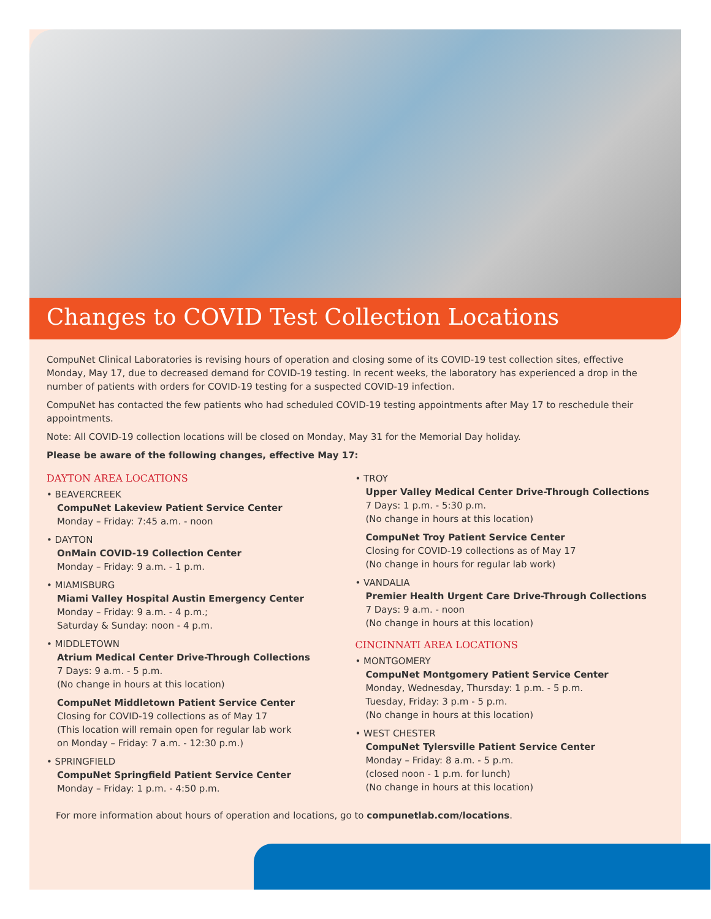Changes to COVID Test Collection Locations
CompuNet Clinical Laboratories is revising hours of operation and closing some of its COVID-19 test collection sites, effective Monday, May 17, due to decreased demand for COVID-19 testing. In recent weeks, the laboratory has experienced a drop in the number of patients with orders for COVID-19 testing for a suspected COVID-19 infection.
CompuNet has contacted the few patients who had scheduled COVID-19 testing appointments after May 17 to reschedule their appointments.
Note: All COVID-19 collection locations will be closed on Monday, May 31 for the Memorial Day holiday.
Please be aware of the following changes, effective May 17:
DAYTON AREA LOCATIONS
• BEAVERCREEK
CompuNet Lakeview Patient Service Center
Monday – Friday: 7:45 a.m. - noon
• DAYTON
OnMain COVID-19 Collection Center
Monday – Friday: 9 a.m. - 1 p.m.
• MIAMISBURG
Miami Valley Hospital Austin Emergency Center
Monday – Friday: 9 a.m. - 4 p.m.;
Saturday & Sunday: noon - 4 p.m.
• MIDDLETOWN
Atrium Medical Center Drive-Through Collections
7 Days: 9 a.m. - 5 p.m.
(No change in hours at this location)
CompuNet Middletown Patient Service Center
Closing for COVID-19 collections as of May 17
(This location will remain open for regular lab work
on Monday – Friday: 7 a.m. - 12:30 p.m.)
• SPRINGFIELD
CompuNet Springfield Patient Service Center
Monday – Friday: 1 p.m. - 4:50 p.m.
• TROY
Upper Valley Medical Center Drive-Through Collections
7 Days: 1 p.m. - 5:30 p.m.
(No change in hours at this location)
CompuNet Troy Patient Service Center
Closing for COVID-19 collections as of May 17
(No change in hours for regular lab work)
• VANDALIA
Premier Health Urgent Care Drive-Through Collections
7 Days: 9 a.m. - noon
(No change in hours at this location)
CINCINNATI AREA LOCATIONS
• MONTGOMERY
CompuNet Montgomery Patient Service Center
Monday, Wednesday, Thursday: 1 p.m. - 5 p.m.
Tuesday, Friday: 3 p.m - 5 p.m.
(No change in hours at this location)
• WEST CHESTER
CompuNet Tylersville Patient Service Center
Monday – Friday: 8 a.m. - 5 p.m.
(closed noon - 1 p.m. for lunch)
(No change in hours at this location)
For more information about hours of operation and locations, go to compunetlab.com/locations.